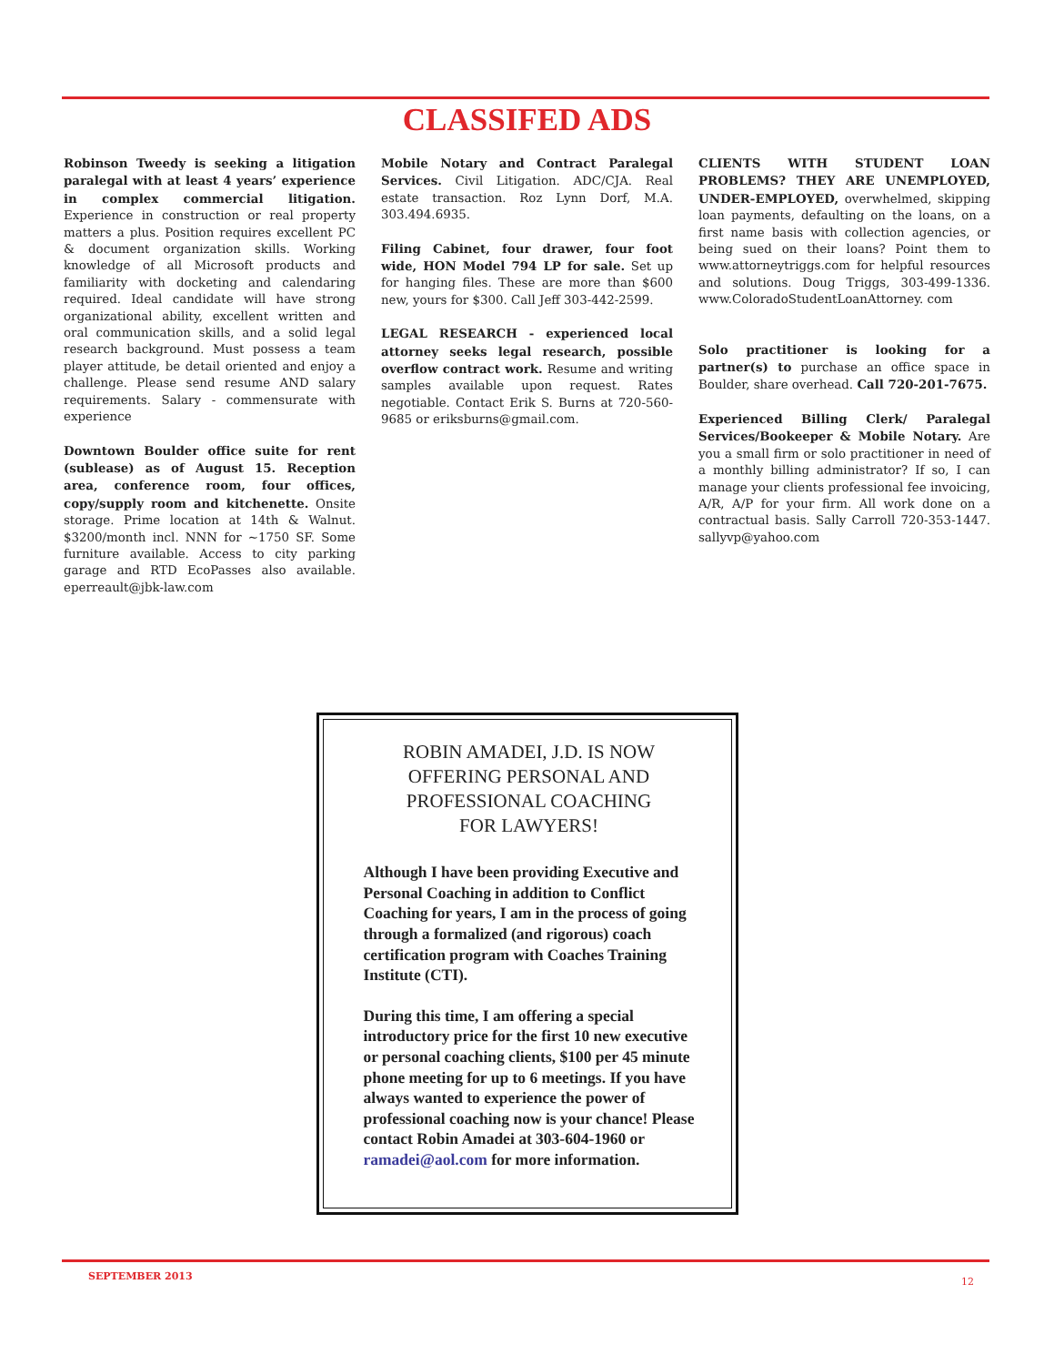CLASSIFED ADS
Robinson Tweedy is seeking a litigation paralegal with at least 4 years’ experience in complex commercial litigation. Experience in construction or real property matters a plus. Position requires excellent PC & document organization skills. Working knowledge of all Microsoft products and familiarity with docketing and calendaring required. Ideal candidate will have strong organizational ability, excellent written and oral communication skills, and a solid legal research background. Must possess a team player attitude, be detail oriented and enjoy a challenge. Please send resume AND salary requirements. Salary - commensurate with experience
Downtown Boulder office suite for rent (sublease) as of August 15. Reception area, conference room, four offices, copy/supply room and kitchenette. Onsite storage. Prime location at 14th & Walnut. $3200/month incl. NNN for ~1750 SF. Some furniture available. Access to city parking garage and RTD EcoPasses also available. eperreault@jbk-law.com
Mobile Notary and Contract Paralegal Services. Civil Litigation. ADC/CJA. Real estate transaction. Roz Lynn Dorf, M.A. 303.494.6935.
Filing Cabinet, four drawer, four foot wide, HON Model 794 LP for sale. Set up for hanging files. These are more than $600 new, yours for $300. Call Jeff 303-442-2599.
LEGAL RESEARCH - experienced local attorney seeks legal research, possible overflow contract work. Resume and writing samples available upon request. Rates negotiable. Contact Erik S. Burns at 720-560-9685 or eriksburns@gmail.com.
CLIENTS WITH STUDENT LOAN PROBLEMS? THEY ARE UNEMPLOYED, UNDER-EMPLOYED, overwhelmed, skipping loan payments, defaulting on the loans, on a first name basis with collection agencies, or being sued on their loans? Point them to www.attorneytriggs.com for helpful resources and solutions. Doug Triggs, 303-499-1336. www.ColoradoStudentLoanAttorney. com
Solo practitioner is looking for a partner(s) to purchase an office space in Boulder, share overhead. Call 720-201-7675.
Experienced Billing Clerk/ Paralegal Services/Bookeeper & Mobile Notary. Are you a small firm or solo practitioner in need of a monthly billing administrator? If so, I can manage your clients professional fee invoicing, A/R, A/P for your firm. All work done on a contractual basis. Sally Carroll 720-353-1447. sallyvp@yahoo.com
ROBIN AMADEI, J.D. IS NOW
OFFERING PERSONAL AND
PROFESSIONAL COACHING
FOR LAWYERS!
Although I have been providing Executive and Personal Coaching in addition to Conflict Coaching for years, I am in the process of going through a formalized (and rigorous) coach certification program with Coaches Training Institute (CTI).
During this time, I am offering a special introductory price for the first 10 new executive or personal coaching clients, $100 per 45 minute phone meeting for up to 6 meetings. If you have always wanted to experience the power of professional coaching now is your chance! Please contact Robin Amadei at 303-604-1960 or ramadei@aol.com for more information.
SEPTEMBER 2013 12